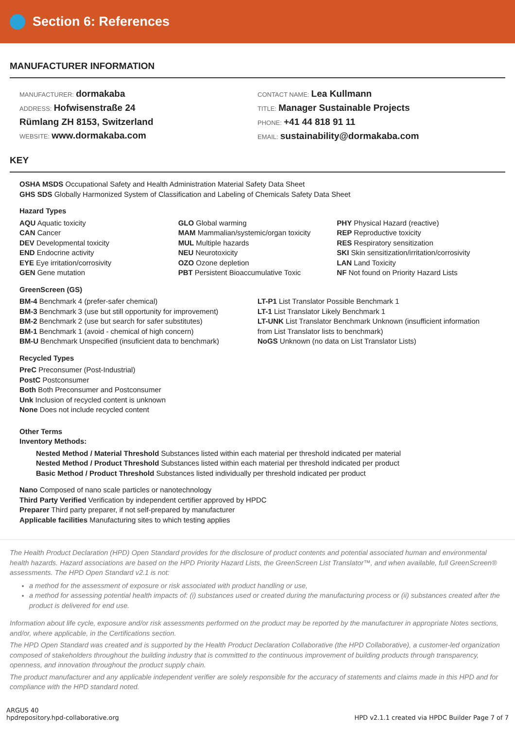Section 6: References
MANUFACTURER INFORMATION
MANUFACTURER: dormakaba
ADDRESS: Hofwisenstraße 24
Rümlang ZH 8153, Switzerland
WEBSITE: www.dormakaba.com
CONTACT NAME: Lea Kullmann
TITLE: Manager Sustainable Projects
PHONE: +41 44 818 91 11
EMAIL: sustainability@dormakaba.com
KEY
OSHA MSDS Occupational Safety and Health Administration Material Safety Data Sheet
GHS SDS Globally Harmonized System of Classification and Labeling of Chemicals Safety Data Sheet
Hazard Types
AQU Aquatic toxicity
CAN Cancer
DEV Developmental toxicity
END Endocrine activity
EYE Eye irritation/corrosivity
GEN Gene mutation
GLO Global warming
MAM Mammalian/systemic/organ toxicity
MUL Multiple hazards
NEU Neurotoxicity
OZO Ozone depletion
PBT Persistent Bioaccumulative Toxic
PHY Physical Hazard (reactive)
REP Reproductive toxicity
RES Respiratory sensitization
SKI Skin sensitization/irritation/corrosivity
LAN Land Toxicity
NF Not found on Priority Hazard Lists
GreenScreen (GS)
BM-4 Benchmark 4 (prefer-safer chemical)
BM-3 Benchmark 3 (use but still opportunity for improvement)
BM-2 Benchmark 2 (use but search for safer substitutes)
BM-1 Benchmark 1 (avoid - chemical of high concern)
BM-U Benchmark Unspecified (insuficient data to benchmark)
LT-P1 List Translator Possible Benchmark 1
LT-1 List Translator Likely Benchmark 1
LT-UNK List Translator Benchmark Unknown (insufficient information from List Translator lists to benchmark)
NoGS Unknown (no data on List Translator Lists)
Recycled Types
PreC Preconsumer (Post-Industrial)
PostC Postconsumer
Both Both Preconsumer and Postconsumer
Unk Inclusion of recycled content is unknown
None Does not include recycled content
Other Terms
Inventory Methods:
Nested Method / Material Threshold Substances listed within each material per threshold indicated per material
Nested Method / Product Threshold Substances listed within each material per threshold indicated per product
Basic Method / Product Threshold Substances listed individually per threshold indicated per product
Nano Composed of nano scale particles or nanotechnology
Third Party Verified Verification by independent certifier approved by HPDC
Preparer Third party preparer, if not self-prepared by manufacturer
Applicable facilities Manufacturing sites to which testing applies
The Health Product Declaration (HPD) Open Standard provides for the disclosure of product contents and potential associated human and environmental health hazards. Hazard associations are based on the HPD Priority Hazard Lists, the GreenScreen List Translator™, and when available, full GreenScreen® assessments. The HPD Open Standard v2.1 is not:
a method for the assessment of exposure or risk associated with product handling or use,
a method for assessing potential health impacts of: (i) substances used or created during the manufacturing process or (ii) substances created after the product is delivered for end use.
Information about life cycle, exposure and/or risk assessments performed on the product may be reported by the manufacturer in appropriate Notes sections, and/or, where applicable, in the Certifications section.
The HPD Open Standard was created and is supported by the Health Product Declaration Collaborative (the HPD Collaborative), a customer-led organization composed of stakeholders throughout the building industry that is committed to the continuous improvement of building products through transparency, openness, and innovation throughout the product supply chain.
The product manufacturer and any applicable independent verifier are solely responsible for the accuracy of statements and claims made in this HPD and for compliance with the HPD standard noted.
ARGUS 40
hpdrepository.hpd-collaborative.org
HPD v2.1.1 created via HPDC Builder Page 7 of 7